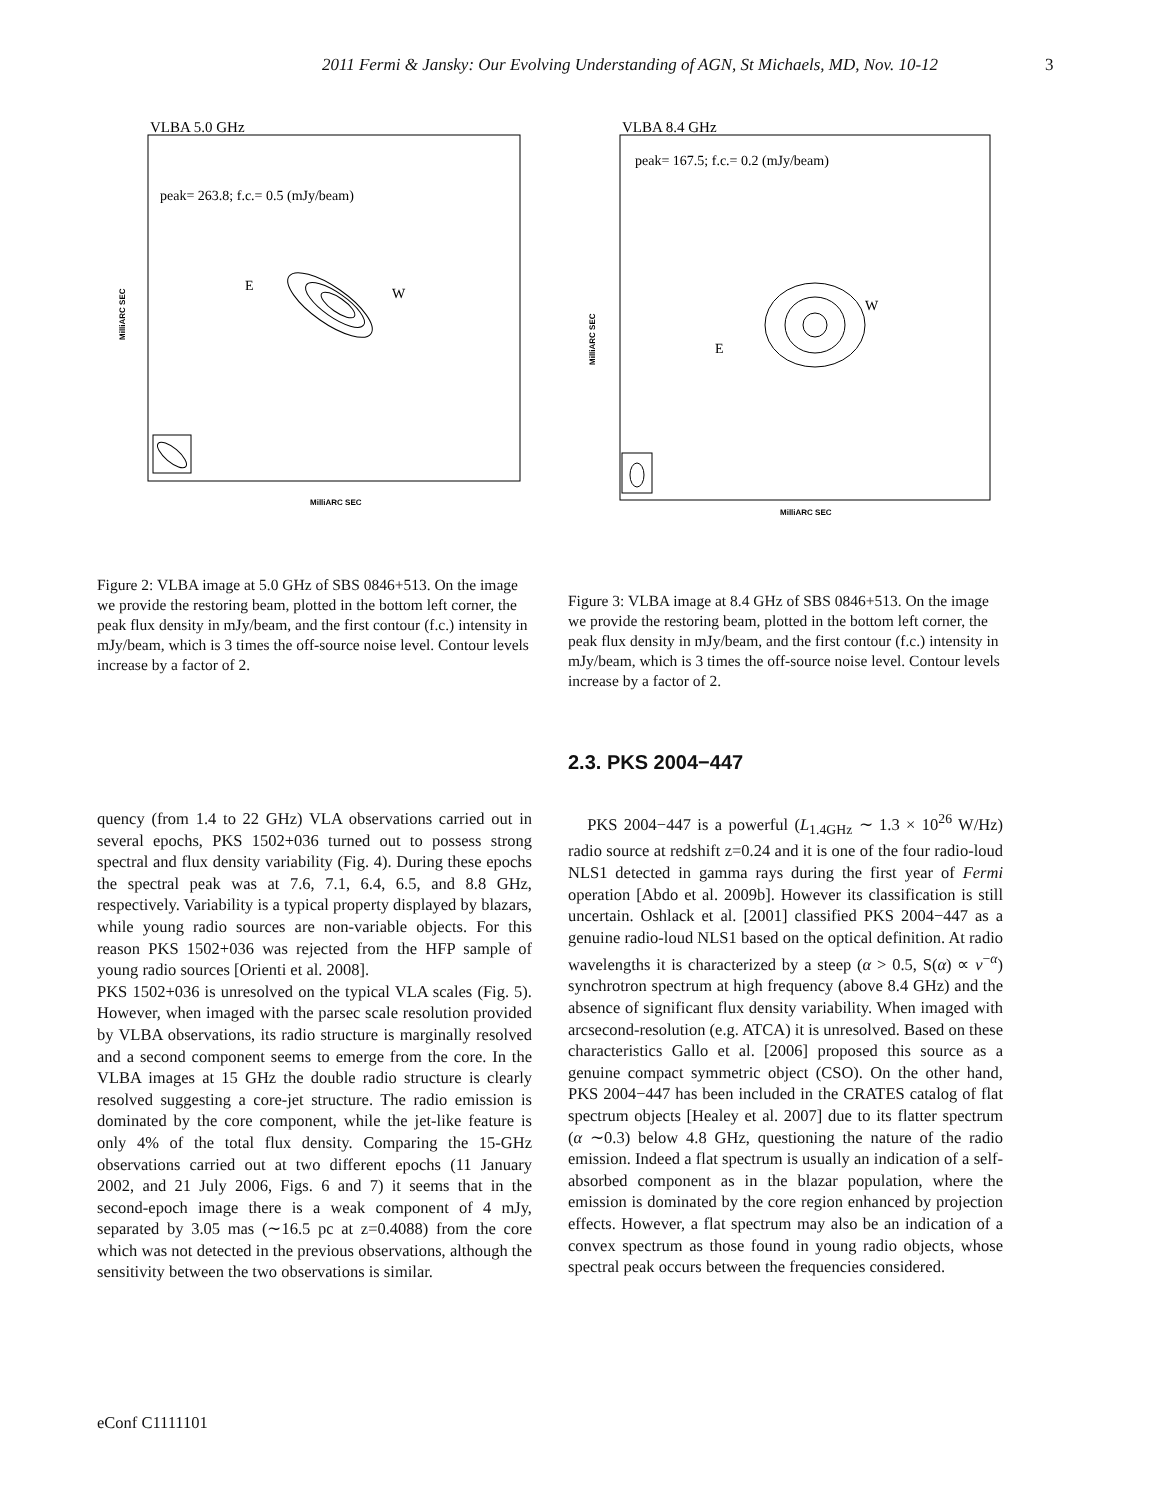2011 Fermi & Jansky: Our Evolving Understanding of AGN, St Michaels, MD, Nov. 10-12 3
VLBA 5.0 GHz
peak= 263.8; f.c.= 0.5 (mJy/beam)
E
W
MilliARC SEC
MilliARC SEC
VLBA 8.4 GHz
peak= 167.5; f.c.= 0.2 (mJy/beam)
E
W
MilliARC SEC
MilliARC SEC
Figure 2: VLBA image at 5.0 GHz of SBS 0846+513. On the image we provide the restoring beam, plotted in the bottom left corner, the peak flux density in mJy/beam, and the first contour (f.c.) intensity in mJy/beam, which is 3 times the off-source noise level. Contour levels increase by a factor of 2.
Figure 3: VLBA image at 8.4 GHz of SBS 0846+513. On the image we provide the restoring beam, plotted in the bottom left corner, the peak flux density in mJy/beam, and the first contour (f.c.) intensity in mJy/beam, which is 3 times the off-source noise level. Contour levels increase by a factor of 2.
2.3. PKS 2004−447
quency (from 1.4 to 22 GHz) VLA observations carried out in several epochs, PKS 1502+036 turned out to possess strong spectral and flux density variability (Fig. 4). During these epochs the spectral peak was at 7.6, 7.1, 6.4, 6.5, and 8.8 GHz, respectively. Variability is a typical property displayed by blazars, while young radio sources are non-variable objects. For this reason PKS 1502+036 was rejected from the HFP sample of young radio sources [Orienti et al. 2008].
PKS 1502+036 is unresolved on the typical VLA scales (Fig. 5). However, when imaged with the parsec scale resolution provided by VLBA observations, its radio structure is marginally resolved and a second component seems to emerge from the core. In the VLBA images at 15 GHz the double radio structure is clearly resolved suggesting a core-jet structure. The radio emission is dominated by the core component, while the jet-like feature is only 4% of the total flux density. Comparing the 15-GHz observations carried out at two different epochs (11 January 2002, and 21 July 2006, Figs. 6 and 7) it seems that in the second-epoch image there is a weak component of 4 mJy, separated by 3.05 mas (∼16.5 pc at z=0.4088) from the core which was not detected in the previous observations, although the sensitivity between the two observations is similar.
PKS 2004−447 is a powerful (L<sub>1.4GHz</sub> ∼ 1.3 × 10<sup>26</sup> W/Hz) radio source at redshift z=0.24 and it is one of the four radio-loud NLS1 detected in gamma rays during the first year of Fermi operation [Abdo et al. 2009b]. However its classification is still uncertain. Oshlack et al. [2001] classified PKS 2004−447 as a genuine radio-loud NLS1 based on the optical definition. At radio wavelengths it is characterized by a steep (α > 0.5, S(α) ∝ ν<sup>−α</sup>) synchrotron spectrum at high frequency (above 8.4 GHz) and the absence of significant flux density variability. When imaged with arcsecond-resolution (e.g. ATCA) it is unresolved. Based on these characteristics Gallo et al. [2006] proposed this source as a genuine compact symmetric object (CSO). On the other hand, PKS 2004−447 has been included in the CRATES catalog of flat spectrum objects [Healey et al. 2007] due to its flatter spectrum (α ∼0.3) below 4.8 GHz, questioning the nature of the radio emission. Indeed a flat spectrum is usually an indication of a self-absorbed component as in the blazar population, where the emission is dominated by the core region enhanced by projection effects. However, a flat spectrum may also be an indication of a convex spectrum as those found in young radio objects, whose spectral peak occurs between the frequencies considered.
eConf C1111101